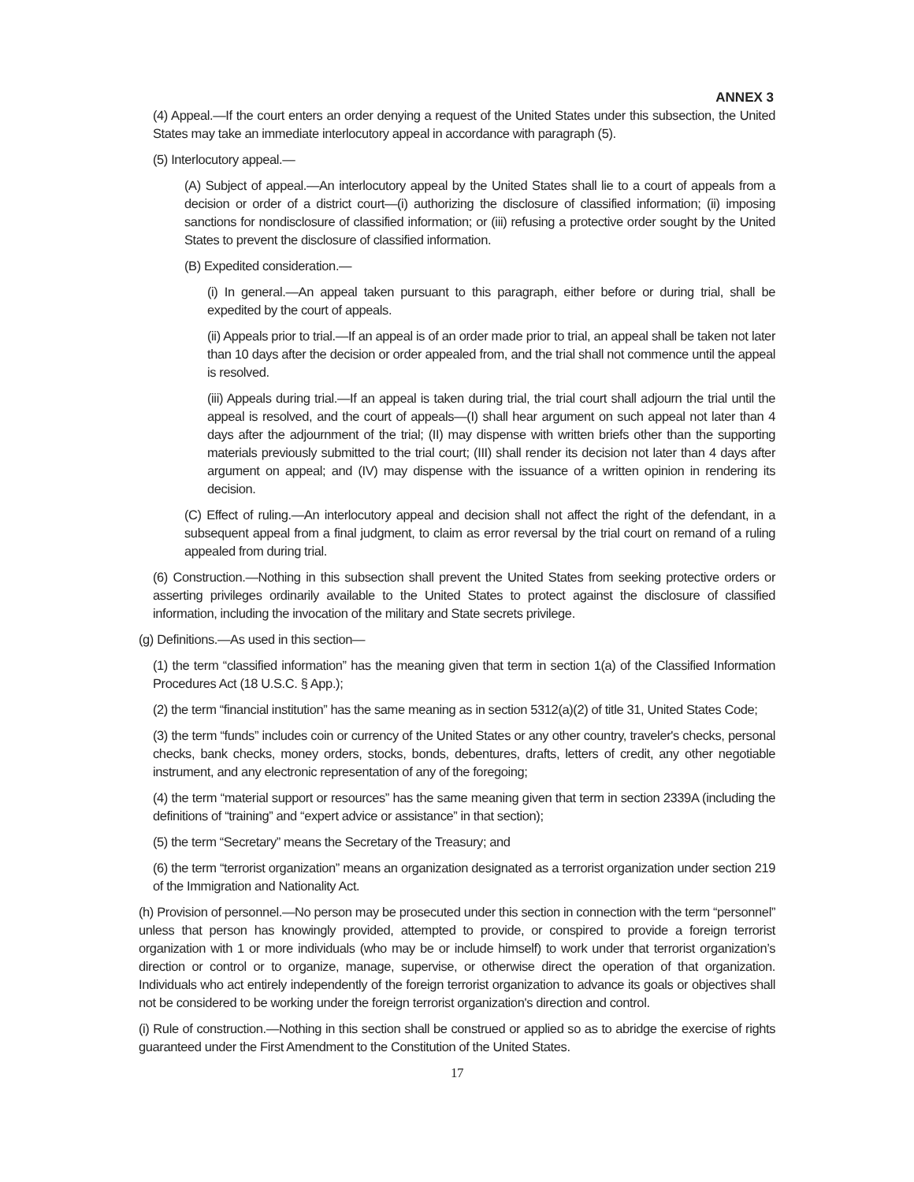ANNEX 3
(4) Appeal.—If the court enters an order denying a request of the United States under this subsection, the United States may take an immediate interlocutory appeal in accordance with paragraph (5).
(5) Interlocutory appeal.—
(A) Subject of appeal.—An interlocutory appeal by the United States shall lie to a court of appeals from a decision or order of a district court—(i) authorizing the disclosure of classified information; (ii) imposing sanctions for nondisclosure of classified information; or (iii) refusing a protective order sought by the United States to prevent the disclosure of classified information.
(B) Expedited consideration.—
(i) In general.—An appeal taken pursuant to this paragraph, either before or during trial, shall be expedited by the court of appeals.
(ii) Appeals prior to trial.—If an appeal is of an order made prior to trial, an appeal shall be taken not later than 10 days after the decision or order appealed from, and the trial shall not commence until the appeal is resolved.
(iii) Appeals during trial.—If an appeal is taken during trial, the trial court shall adjourn the trial until the appeal is resolved, and the court of appeals—(I) shall hear argument on such appeal not later than 4 days after the adjournment of the trial; (II) may dispense with written briefs other than the supporting materials previously submitted to the trial court; (III) shall render its decision not later than 4 days after argument on appeal; and (IV) may dispense with the issuance of a written opinion in rendering its decision.
(C) Effect of ruling.—An interlocutory appeal and decision shall not affect the right of the defendant, in a subsequent appeal from a final judgment, to claim as error reversal by the trial court on remand of a ruling appealed from during trial.
(6) Construction.—Nothing in this subsection shall prevent the United States from seeking protective orders or asserting privileges ordinarily available to the United States to protect against the disclosure of classified information, including the invocation of the military and State secrets privilege.
(g) Definitions.—As used in this section—
(1) the term “classified information” has the meaning given that term in section 1(a) of the Classified Information Procedures Act (18 U.S.C. § App.);
(2) the term “financial institution” has the same meaning as in section 5312(a)(2) of title 31, United States Code;
(3) the term “funds” includes coin or currency of the United States or any other country, traveler's checks, personal checks, bank checks, money orders, stocks, bonds, debentures, drafts, letters of credit, any other negotiable instrument, and any electronic representation of any of the foregoing;
(4) the term “material support or resources” has the same meaning given that term in section 2339A (including the definitions of “training” and “expert advice or assistance” in that section);
(5) the term “Secretary” means the Secretary of the Treasury; and
(6) the term “terrorist organization” means an organization designated as a terrorist organization under section 219 of the Immigration and Nationality Act.
(h) Provision of personnel.—No person may be prosecuted under this section in connection with the term “personnel” unless that person has knowingly provided, attempted to provide, or conspired to provide a foreign terrorist organization with 1 or more individuals (who may be or include himself) to work under that terrorist organization’s direction or control or to organize, manage, supervise, or otherwise direct the operation of that organization. Individuals who act entirely independently of the foreign terrorist organization to advance its goals or objectives shall not be considered to be working under the foreign terrorist organization's direction and control.
(i) Rule of construction.—Nothing in this section shall be construed or applied so as to abridge the exercise of rights guaranteed under the First Amendment to the Constitution of the United States.
17